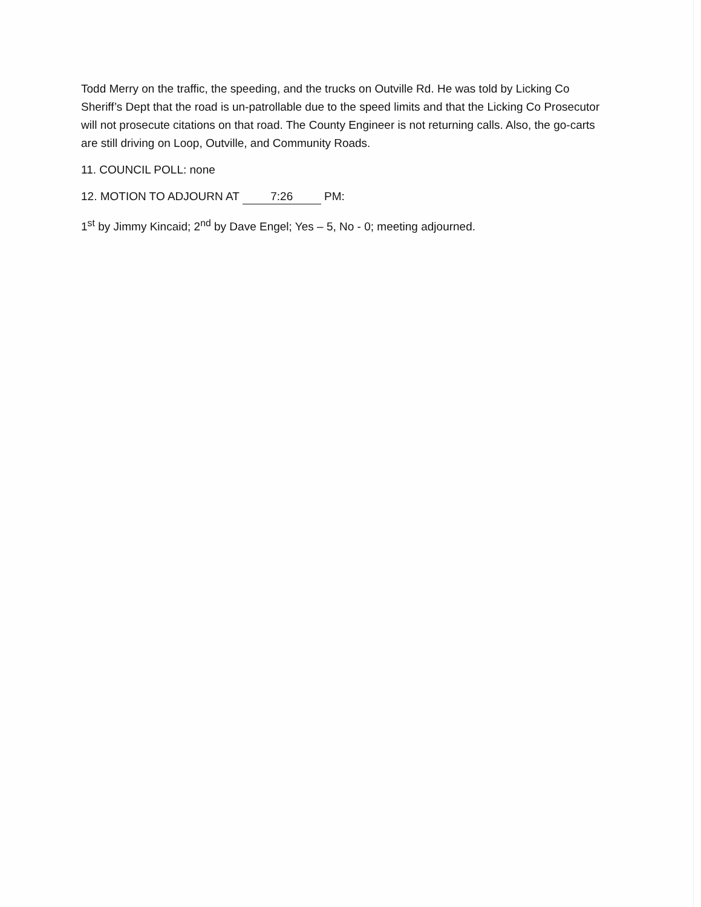Todd Merry on the traffic, the speeding, and the trucks on Outville Rd. He was told by Licking Co Sheriff’s Dept that the road is un-patrollable due to the speed limits and that the Licking Co Prosecutor will not prosecute citations on that road. The County Engineer is not returning calls. Also, the go-carts are still driving on Loop, Outville, and Community Roads.
11. COUNCIL POLL: none
12. MOTION TO ADJOURN AT 7:26 PM:
1<sup>st</sup> by Jimmy Kincaid; 2<sup>nd</sup> by Dave Engel; Yes – 5, No - 0; meeting adjourned.